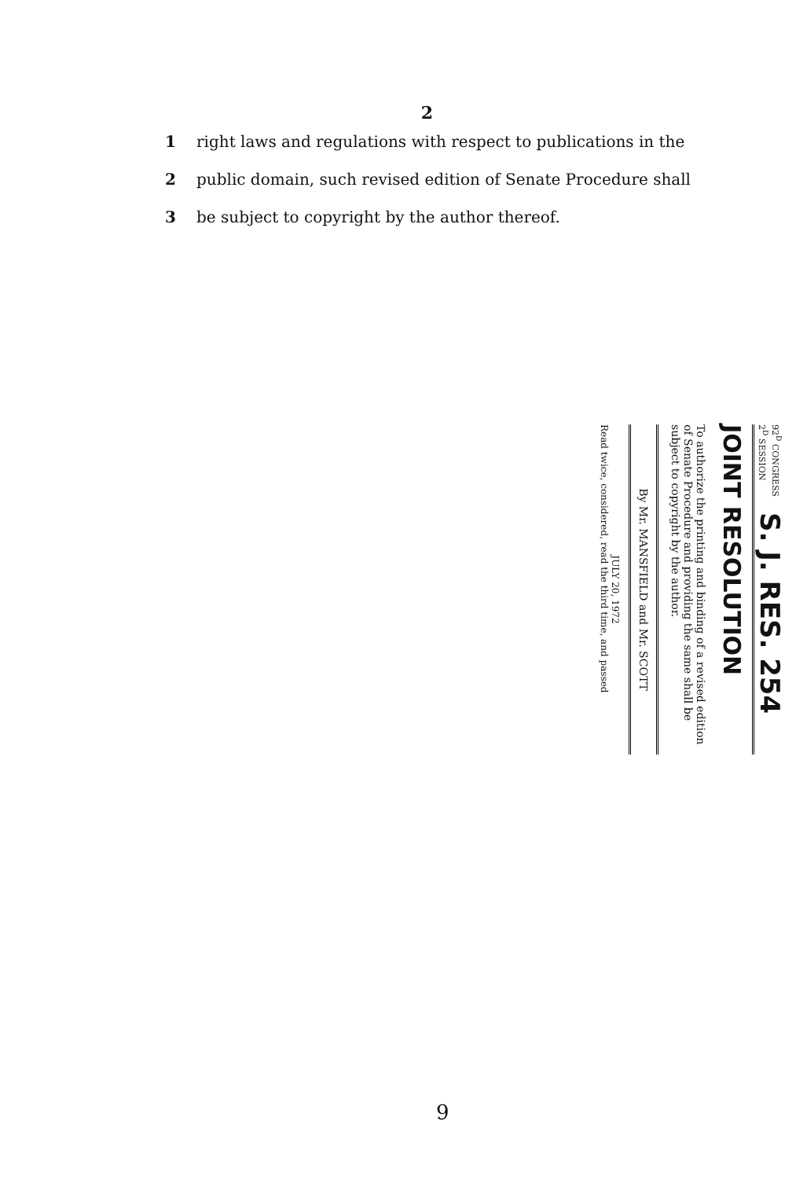2
1 right laws and regulations with respect to publications in the
2 public domain, such revised edition of Senate Procedure shall
3 be subject to copyright by the author thereof.
92<sup>D</sup> CONGRESS
2<sup>D</sup> SESSION S. J. RES. 254
JOINT RESOLUTION
To authorize the printing and binding of a revised edition of Senate Procedure and providing the same shall be subject to copyright by the author.
By Mr. MANSFIELD and Mr. SCOTT
JULY 20, 1972
Read twice, considered, read the third time, and passed
9